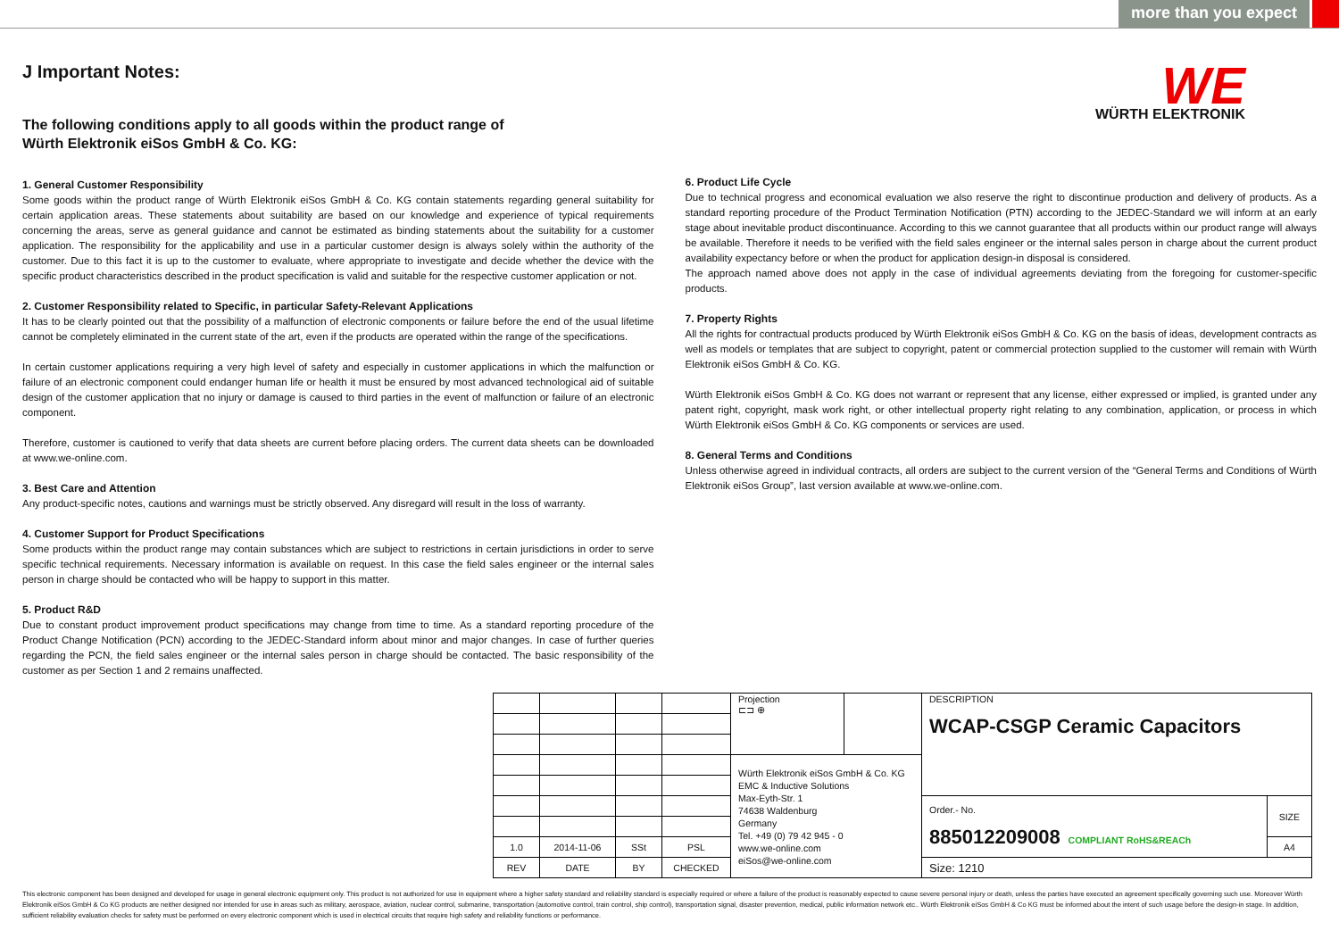more than you expect
J Important Notes:
The following conditions apply to all goods within the product range of
Würth Elektronik eiSos GmbH & Co. KG:
1. General Customer Responsibility
Some goods within the product range of Würth Elektronik eiSos GmbH & Co. KG contain statements regarding general suitability for certain application areas. These statements about suitability are based on our knowledge and experience of typical requirements concerning the areas, serve as general guidance and cannot be estimated as binding statements about the suitability for a customer application. The responsibility for the applicability and use in a particular customer design is always solely within the authority of the customer. Due to this fact it is up to the customer to evaluate, where appropriate to investigate and decide whether the device with the specific product characteristics described in the product specification is valid and suitable for the respective customer application or not.
2. Customer Responsibility related to Specific, in particular Safety-Relevant Applications
It has to be clearly pointed out that the possibility of a malfunction of electronic components or failure before the end of the usual lifetime cannot be completely eliminated in the current state of the art, even if the products are operated within the range of the specifications.
In certain customer applications requiring a very high level of safety and especially in customer applications in which the malfunction or failure of an electronic component could endanger human life or health it must be ensured by most advanced technological aid of suitable design of the customer application that no injury or damage is caused to third parties in the event of malfunction or failure of an electronic component.
Therefore, customer is cautioned to verify that data sheets are current before placing orders. The current data sheets can be downloaded at www.we-online.com.
3. Best Care and Attention
Any product-specific notes, cautions and warnings must be strictly observed. Any disregard will result in the loss of warranty.
4. Customer Support for Product Specifications
Some products within the product range may contain substances which are subject to restrictions in certain jurisdictions in order to serve specific technical requirements. Necessary information is available on request. In this case the field sales engineer or the internal sales person in charge should be contacted who will be happy to support in this matter.
5. Product R&D
Due to constant product improvement product specifications may change from time to time. As a standard reporting procedure of the Product Change Notification (PCN) according to the JEDEC-Standard inform about minor and major changes. In case of further queries regarding the PCN, the field sales engineer or the internal sales person in charge should be contacted. The basic responsibility of the customer as per Section 1 and 2 remains unaffected.
WE
WÜRTH ELEKTRONIK
6. Product Life Cycle
Due to technical progress and economical evaluation we also reserve the right to discontinue production and delivery of products. As a standard reporting procedure of the Product Termination Notification (PTN) according to the JEDEC-Standard we will inform at an early stage about inevitable product discontinuance. According to this we cannot guarantee that all products within our product range will always be available. Therefore it needs to be verified with the field sales engineer or the internal sales person in charge about the current product availability expectancy before or when the product for application design-in disposal is considered.
The approach named above does not apply in the case of individual agreements deviating from the foregoing for customer-specific products.
7. Property Rights
All the rights for contractual products produced by Würth Elektronik eiSos GmbH & Co. KG on the basis of ideas, development contracts as well as models or templates that are subject to copyright, patent or commercial protection supplied to the customer will remain with Würth Elektronik eiSos GmbH & Co. KG.
Würth Elektronik eiSos GmbH & Co. KG does not warrant or represent that any license, either expressed or implied, is granted under any patent right, copyright, mask work right, or other intellectual property right relating to any combination, application, or process in which Würth Elektronik eiSos GmbH & Co. KG components or services are used.
8. General Terms and Conditions
Unless otherwise agreed in individual contracts, all orders are subject to the current version of the “General Terms and Conditions of Würth Elektronik eiSos Group”, last version available at www.we-online.com.
| | | | | Projection ⊏⊐ ⊕ | | DESCRIPTION WCAP-CSGP Ceramic Capacitors | |
| | | | | Würth Elektronik eiSos GmbH & Co. KG EMC & Inductive Solutions Max-Eyth-Str. 1 74638 Waldenburg Germany Tel. +49 (0) 79 42 945 - 0 www.we-online.com eiSos@we-online.com | | | |
| | | | | | | Order.- No. 885012209008 COMPLIANT RoHS&REACh | SIZE |
| 1.0 | 2014-11-06 | SSt | PSL | | | | A4 |
| REV | DATE | BY | CHECKED | | | Size: 1210 | |
This electronic component has been designed and developed for usage in general electronic equipment only. This product is not authorized for use in equipment where a higher safety standard and reliability standard is especially required or where a failure of the product is reasonably expected to cause severe personal injury or death, unless the parties have executed an agreement specifically governing such use. Moreover Würth Elektronik eiSos GmbH & Co KG products are neither designed nor intended for use in areas such as military, aerospace, aviation, nuclear control, submarine, transportation (automotive control, train control, ship control), transportation signal, disaster prevention, medical, public information network etc.. Würth Elektronik eiSos GmbH & Co KG must be informed about the intent of such usage before the design-in stage. In addition, sufficient reliability evaluation checks for safety must be performed on every electronic component which is used in electrical circuits that require high safety and reliability functions or performance.